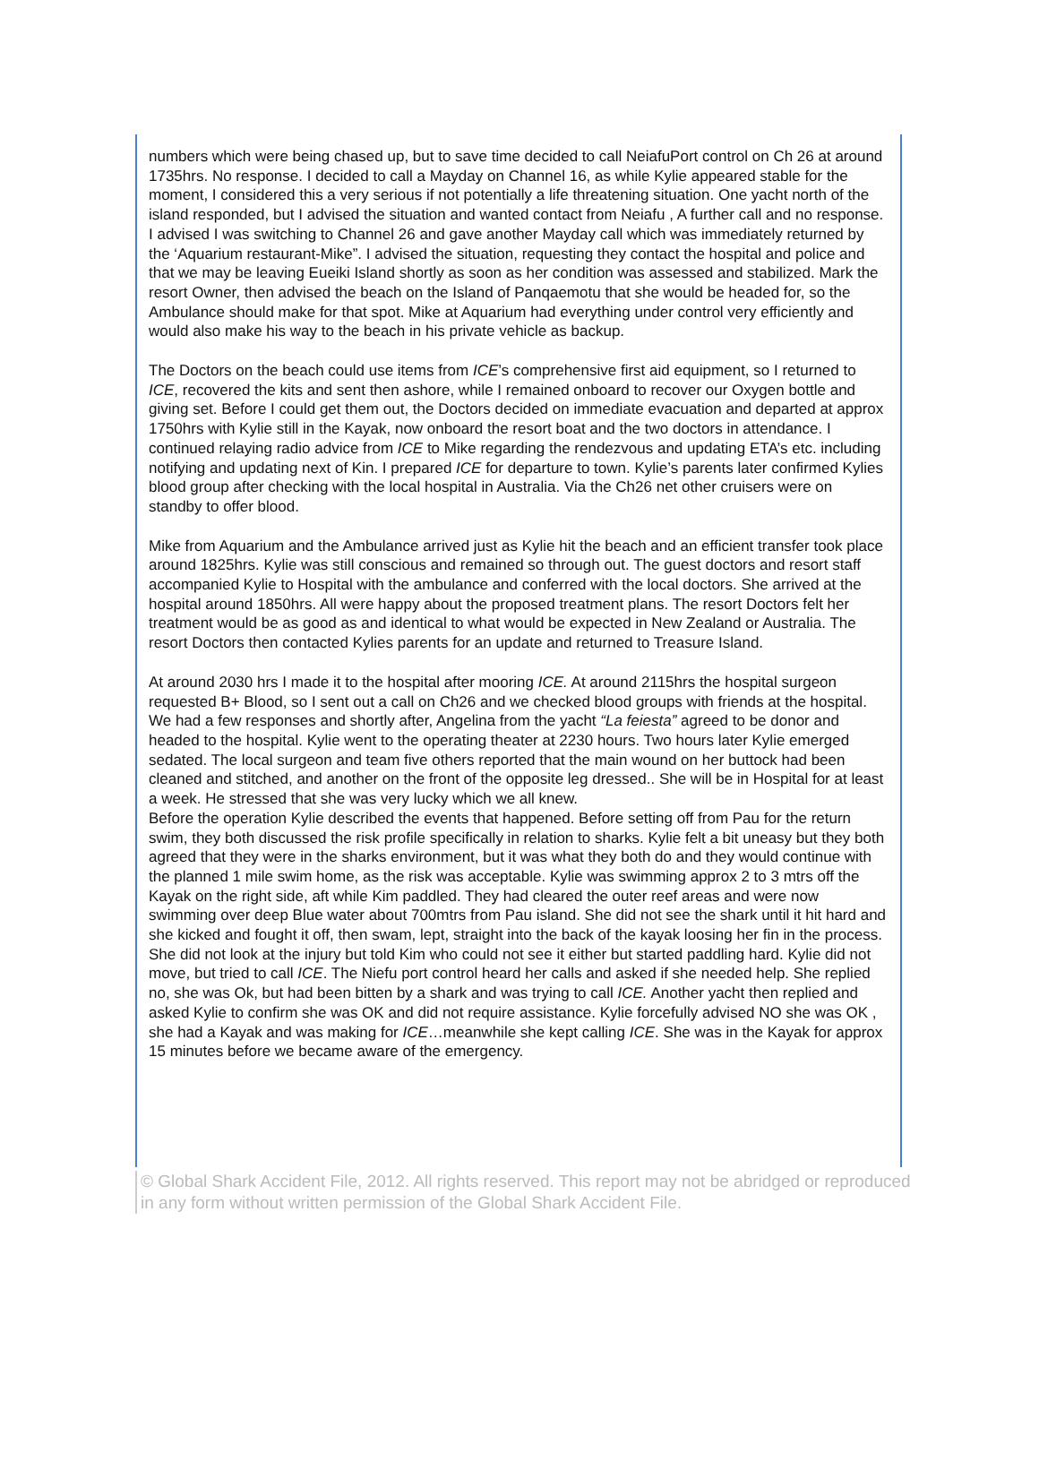numbers which were being chased up, but to save time decided to call NeiafuPort control on Ch 26 at around 1735hrs. No response. I decided to call a Mayday on Channel 16, as while Kylie appeared stable for the moment, I considered this a very serious if not potentially a life threatening situation. One yacht north of the island responded, but I advised the situation and wanted contact from Neiafu , A further call and no response. I advised I was switching to Channel 26 and gave another Mayday call which was immediately returned by the ‘Aquarium restaurant-Mike”. I advised the situation, requesting they contact the hospital and police and that we may be leaving Eueiki Island shortly as soon as her condition was assessed and stabilized. Mark the resort Owner, then advised the beach on the Island of Panqaemotu that she would be headed for, so the Ambulance should make for that spot. Mike at Aquarium had everything under control very efficiently and would also make his way to the beach in his private vehicle as backup.
The Doctors on the beach could use items from ICE’s comprehensive first aid equipment, so I returned to ICE, recovered the kits and sent then ashore, while I remained onboard to recover our Oxygen bottle and giving set. Before I could get them out, the Doctors decided on immediate evacuation and departed at approx 1750hrs with Kylie still in the Kayak, now onboard the resort boat and the two doctors in attendance. I continued relaying radio advice from ICE to Mike regarding the rendezvous and updating ETA’s etc. including notifying and updating next of Kin. I prepared ICE for departure to town. Kylie’s parents later confirmed Kylies blood group after checking with the local hospital in Australia. Via the Ch26 net other cruisers were on standby to offer blood.
Mike from Aquarium and the Ambulance arrived just as Kylie hit the beach and an efficient transfer took place around 1825hrs. Kylie was still conscious and remained so through out. The guest doctors and resort staff accompanied Kylie to Hospital with the ambulance and conferred with the local doctors. She arrived at the hospital around 1850hrs. All were happy about the proposed treatment plans. The resort Doctors felt her treatment would be as good as and identical to what would be expected in New Zealand or Australia. The resort Doctors then contacted Kylies parents for an update and returned to Treasure Island.
At around 2030 hrs I made it to the hospital after mooring ICE. At around 2115hrs the hospital surgeon requested B+ Blood, so I sent out a call on Ch26 and we checked blood groups with friends at the hospital. We had a few responses and shortly after, Angelina from the yacht “La feiesta” agreed to be donor and headed to the hospital. Kylie went to the operating theater at 2230 hours. Two hours later Kylie emerged sedated. The local surgeon and team five others reported that the main wound on her buttock had been cleaned and stitched, and another on the front of the opposite leg dressed.. She will be in Hospital for at least a week. He stressed that she was very lucky which we all knew.
Before the operation Kylie described the events that happened. Before setting off from Pau for the return swim, they both discussed the risk profile specifically in relation to sharks. Kylie felt a bit uneasy but they both agreed that they were in the sharks environment, but it was what they both do and they would continue with the planned 1 mile swim home, as the risk was acceptable. Kylie was swimming approx 2 to 3 mtrs off the Kayak on the right side, aft while Kim paddled. They had cleared the outer reef areas and were now swimming over deep Blue water about 700mtrs from Pau island. She did not see the shark until it hit hard and she kicked and fought it off, then swam, lept, straight into the back of the kayak loosing her fin in the process. She did not look at the injury but told Kim who could not see it either but started paddling hard. Kylie did not move, but tried to call ICE. The Niefu port control heard her calls and asked if she needed help. She replied no, she was Ok, but had been bitten by a shark and was trying to call ICE. Another yacht then replied and asked Kylie to confirm she was OK and did not require assistance. Kylie forcefully advised NO she was OK , she had a Kayak and was making for ICE…meanwhile she kept calling ICE. She was in the Kayak for approx 15 minutes before we became aware of the emergency.
© Global Shark Accident File, 2012. All rights reserved. This report may not be abridged or reproduced in any form without written permission of the Global Shark Accident File.